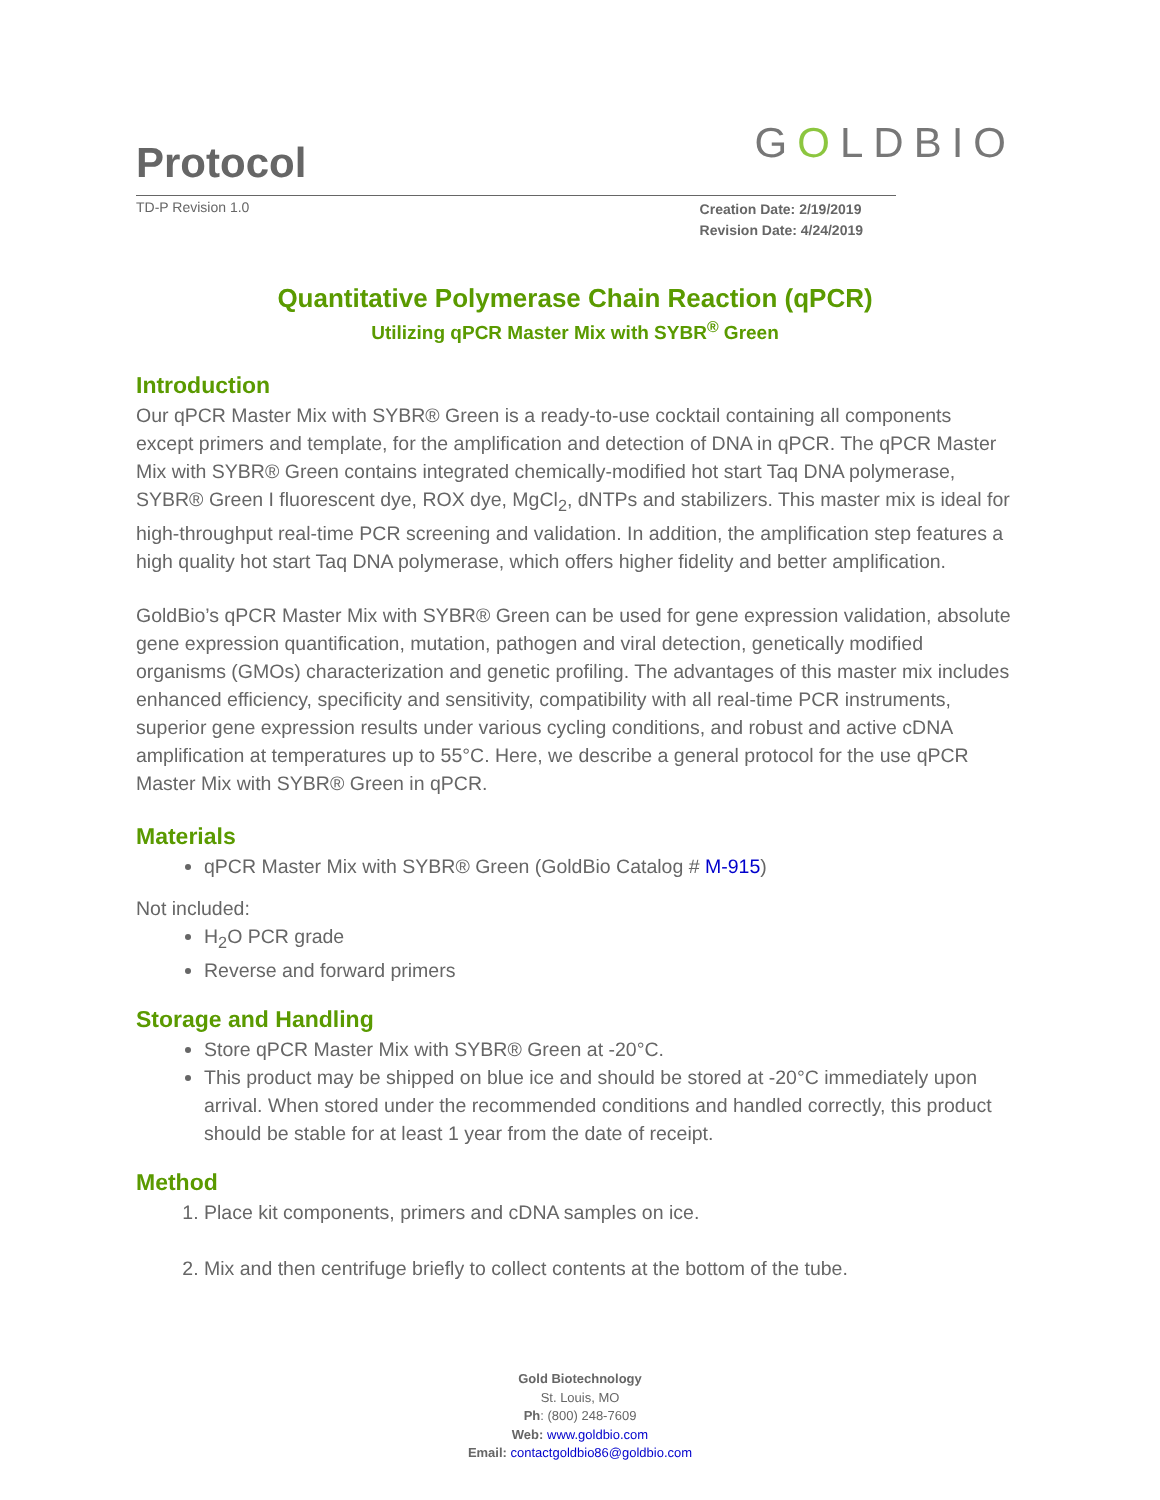Protocol
GOLDBIO
TD-P Revision 1.0
Creation Date: 2/19/2019
Revision Date: 4/24/2019
Quantitative Polymerase Chain Reaction (qPCR)
Utilizing qPCR Master Mix with SYBR<sup>®</sup> Green
Introduction
Our qPCR Master Mix with SYBR® Green is a ready-to-use cocktail containing all components except primers and template, for the amplification and detection of DNA in qPCR. The qPCR Master Mix with SYBR® Green contains integrated chemically-modified hot start Taq DNA polymerase, SYBR® Green I fluorescent dye, ROX dye, MgCl<sub>2</sub>, dNTPs and stabilizers. This master mix is ideal for high-throughput real-time PCR screening and validation. In addition, the amplification step features a high quality hot start Taq DNA polymerase, which offers higher fidelity and better amplification.
GoldBio’s qPCR Master Mix with SYBR® Green can be used for gene expression validation, absolute gene expression quantification, mutation, pathogen and viral detection, genetically modified organisms (GMOs) characterization and genetic profiling. The advantages of this master mix includes enhanced efficiency, specificity and sensitivity, compatibility with all real-time PCR instruments, superior gene expression results under various cycling conditions, and robust and active cDNA amplification at temperatures up to 55°C. Here, we describe a general protocol for the use qPCR Master Mix with SYBR® Green in qPCR.
Materials
qPCR Master Mix with SYBR® Green (GoldBio Catalog # M-915)
Not included:
H<sub>2</sub>O PCR grade
Reverse and forward primers
Storage and Handling
Store qPCR Master Mix with SYBR® Green at -20°C.
This product may be shipped on blue ice and should be stored at -20°C immediately upon arrival. When stored under the recommended conditions and handled correctly, this product should be stable for at least 1 year from the date of receipt.
Method
1. Place kit components, primers and cDNA samples on ice.
2. Mix and then centrifuge briefly to collect contents at the bottom of the tube.
Gold Biotechnology
St. Louis, MO
Ph: (800) 248-7609
Web: www.goldbio.com
Email: contactgoldbio86@goldbio.com